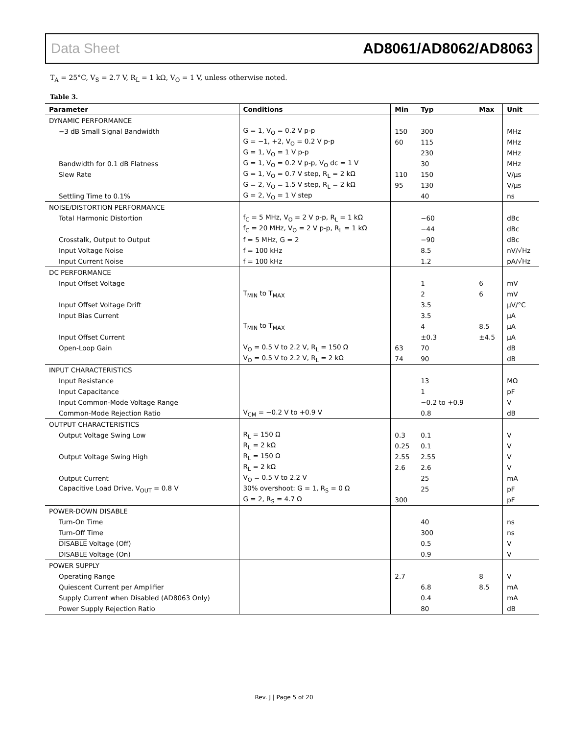Data Sheet AD8061/AD8062/AD8063
T<sub>A</sub> = 25°C, V<sub>S</sub> = 2.7 V, R<sub>L</sub> = 1 kΩ, V<sub>O</sub> = 1 V, unless otherwise noted.
Table 3.
| Parameter | Conditions | Min | Typ | Max | Unit |
| --- | --- | --- | --- | --- | --- |
| DYNAMIC PERFORMANCE | | | | | |
| −3 dB Small Signal Bandwidth | G = 1, V<sub>O</sub> = 0.2 V p-p | 150 | 300 | | MHz |
| | G = −1, +2, V<sub>O</sub> = 0.2 V p-p | 60 | 115 | | MHz |
| | G = 1, V<sub>O</sub> = 1 V p-p | | 230 | | MHz |
| Bandwidth for 0.1 dB Flatness | G = 1, V<sub>O</sub> = 0.2 V p-p, V<sub>O</sub> dc = 1 V | | 30 | | MHz |
| Slew Rate | G = 1, V<sub>O</sub> = 0.7 V step, R<sub>L</sub> = 2 kΩ | 110 | 150 | | V/μs |
| | G = 2, V<sub>O</sub> = 1.5 V step, R<sub>L</sub> = 2 kΩ | 95 | 130 | | V/μs |
| Settling Time to 0.1% | G = 2, V<sub>O</sub> = 1 V step | | 40 | | ns |
| NOISE/DISTORTION PERFORMANCE | | | | | |
| Total Harmonic Distortion | f<sub>C</sub> = 5 MHz, V<sub>O</sub> = 2 V p-p, R<sub>L</sub> = 1 kΩ | | −60 | | dBc |
| | f<sub>C</sub> = 20 MHz, V<sub>O</sub> = 2 V p-p, R<sub>L</sub> = 1 kΩ | | −44 | | dBc |
| Crosstalk, Output to Output | f = 5 MHz, G = 2 | | −90 | | dBc |
| Input Voltage Noise | f = 100 kHz | | 8.5 | | nV/√Hz |
| Input Current Noise | f = 100 kHz | | 1.2 | | pA/√Hz |
| DC PERFORMANCE | | | | | |
| Input Offset Voltage | | | 1 | 6 | mV |
| | T<sub>MIN</sub> to T<sub>MAX</sub> | | 2 | 6 | mV |
| Input Offset Voltage Drift | | | 3.5 | | μV/°C |
| Input Bias Current | | | 3.5 | | μA |
| | T<sub>MIN</sub> to T<sub>MAX</sub> | | 4 | 8.5 | μA |
| Input Offset Current | | | ±0.3 | ±4.5 | μA |
| Open-Loop Gain | V<sub>O</sub> = 0.5 V to 2.2 V, R<sub>L</sub> = 150 Ω | 63 | 70 | | dB |
| | V<sub>O</sub> = 0.5 V to 2.2 V, R<sub>L</sub> = 2 kΩ | 74 | 90 | | dB |
| INPUT CHARACTERISTICS | | | | | |
| Input Resistance | | | 13 | | MΩ |
| Input Capacitance | | | 1 | | pF |
| Input Common-Mode Voltage Range | | | −0.2 to +0.9 | | V |
| Common-Mode Rejection Ratio | V<sub>CM</sub> = −0.2 V to +0.9 V | | 0.8 | | dB |
| OUTPUT CHARACTERISTICS | | | | | |
| Output Voltage Swing Low | R<sub>L</sub> = 150 Ω | 0.3 | 0.1 | | V |
| | R<sub>L</sub> = 2 kΩ | 0.25 | 0.1 | | V |
| Output Voltage Swing High | R<sub>L</sub> = 150 Ω | 2.55 | 2.55 | | V |
| | R<sub>L</sub> = 2 kΩ | 2.6 | 2.6 | | V |
| Output Current | V<sub>O</sub> = 0.5 V to 2.2 V | | 25 | | mA |
| Capacitive Load Drive, V<sub>OUT</sub> = 0.8 V | 30% overshoot: G = 1, R<sub>S</sub> = 0 Ω | | 25 | | pF |
| | G = 2, R<sub>S</sub> = 4.7 Ω | 300 | | | pF |
| POWER-DOWN DISABLE | | | | | |
| Turn-On Time | | | 40 | | ns |
| Turn-Off Time | | | 300 | | ns |
| DISABLE Voltage (Off) | | | 0.5 | | V |
| DISABLE Voltage (On) | | | 0.9 | | V |
| POWER SUPPLY | | | | | |
| Operating Range | | 2.7 | | 8 | V |
| Quiescent Current per Amplifier | | | 6.8 | 8.5 | mA |
| Supply Current when Disabled (AD8063 Only) | | | 0.4 | | mA |
| Power Supply Rejection Ratio | | | 80 | | dB |
Rev. J | Page 5 of 20